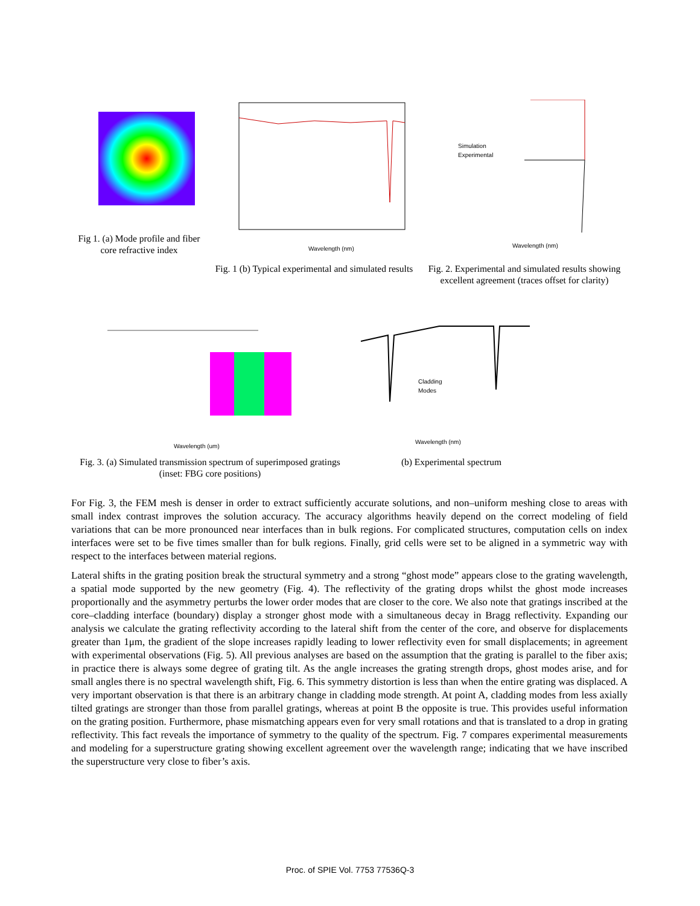Fig 1. (a) Mode profile and fiber core refractive index
Wavelength (nm)
Fig. 1 (b) Typical experimental and simulated results
Simulation
Experimental
Wavelength (nm)
Fig. 2. Experimental and simulated results showing excellent agreement (traces offset for clarity)
Wavelength (um)
Fig. 3. (a) Simulated transmission spectrum of superimposed gratings (inset: FBG core positions)
Cladding
Modes
Wavelength (nm)
(b) Experimental spectrum
For Fig. 3, the FEM mesh is denser in order to extract sufficiently accurate solutions, and non–uniform meshing close to areas with small index contrast improves the solution accuracy. The accuracy algorithms heavily depend on the correct modeling of field variations that can be more pronounced near interfaces than in bulk regions. For complicated structures, computation cells on index interfaces were set to be five times smaller than for bulk regions. Finally, grid cells were set to be aligned in a symmetric way with respect to the interfaces between material regions.
Lateral shifts in the grating position break the structural symmetry and a strong “ghost mode” appears close to the grating wavelength, a spatial mode supported by the new geometry (Fig. 4). The reflectivity of the grating drops whilst the ghost mode increases proportionally and the asymmetry perturbs the lower order modes that are closer to the core. We also note that gratings inscribed at the core–cladding interface (boundary) display a stronger ghost mode with a simultaneous decay in Bragg reflectivity. Expanding our analysis we calculate the grating reflectivity according to the lateral shift from the center of the core, and observe for displacements greater than 1μm, the gradient of the slope increases rapidly leading to lower reflectivity even for small displacements; in agreement with experimental observations (Fig. 5). All previous analyses are based on the assumption that the grating is parallel to the fiber axis; in practice there is always some degree of grating tilt. As the angle increases the grating strength drops, ghost modes arise, and for small angles there is no spectral wavelength shift, Fig. 6. This symmetry distortion is less than when the entire grating was displaced. A very important observation is that there is an arbitrary change in cladding mode strength. At point A, cladding modes from less axially tilted gratings are stronger than those from parallel gratings, whereas at point B the opposite is true. This provides useful information on the grating position. Furthermore, phase mismatching appears even for very small rotations and that is translated to a drop in grating reflectivity. This fact reveals the importance of symmetry to the quality of the spectrum. Fig. 7 compares experimental measurements and modeling for a superstructure grating showing excellent agreement over the wavelength range; indicating that we have inscribed the superstructure very close to fiber’s axis.
Proc. of SPIE Vol. 7753 77536Q-3